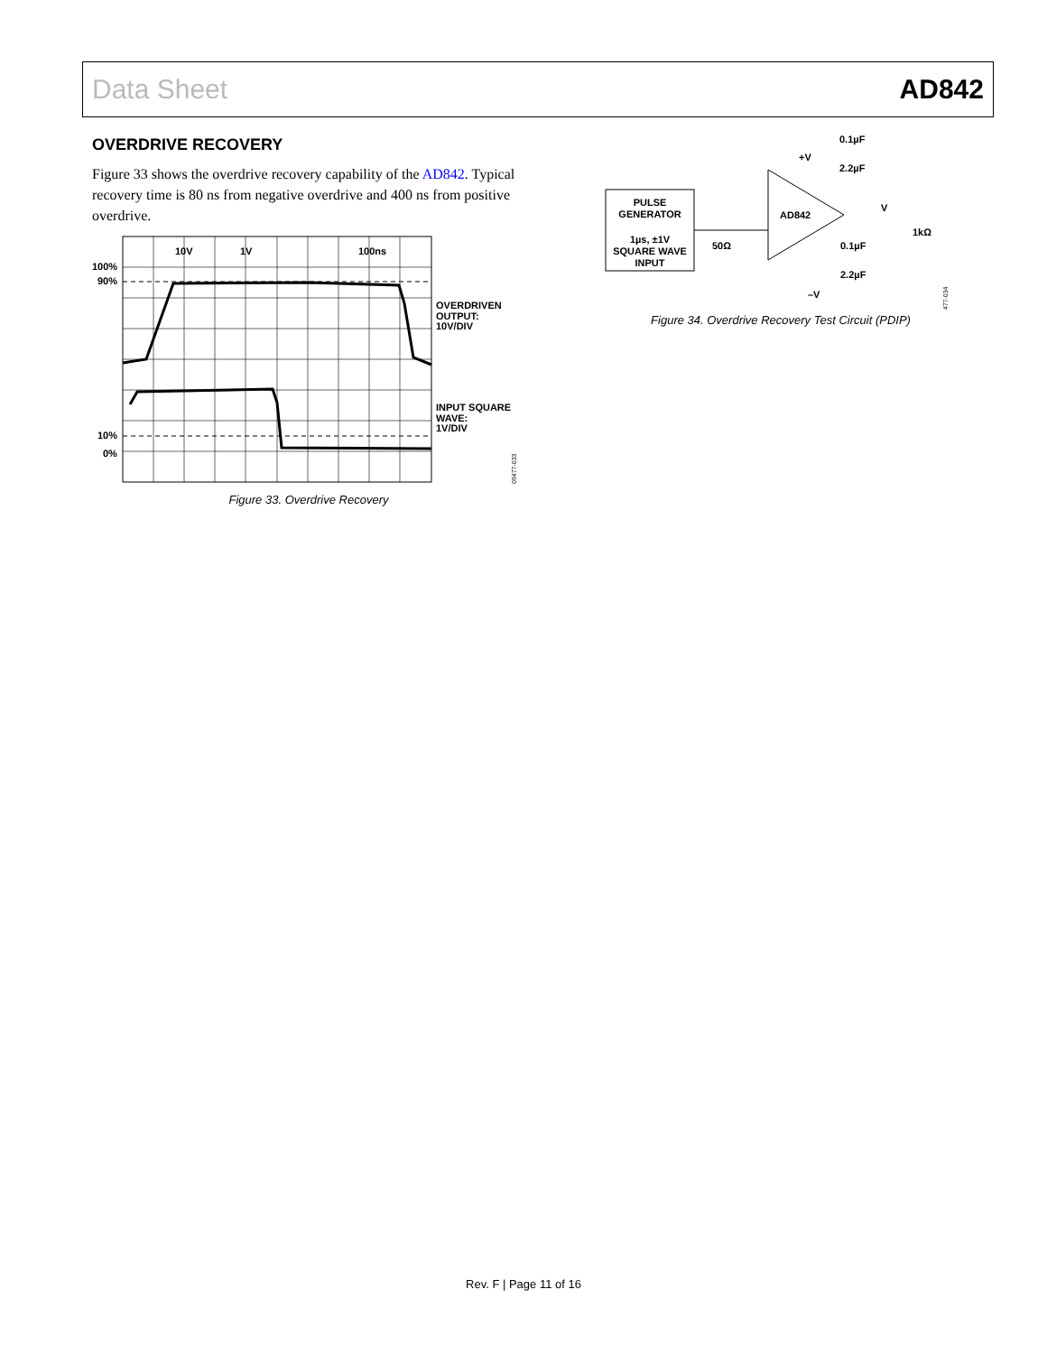Data Sheet AD842
OVERDRIVE RECOVERY
Figure 33 shows the overdrive recovery capability of the AD842. Typical recovery time is 80 ns from negative overdrive and 400 ns from positive overdrive.
10V
1V
100ns
100%
90%
10%
0%
OVERDRIVEN
OUTPUT:
10V/DIV
INPUT SQUARE
WAVE:
1V/DIV
09477-033
Figure 33. Overdrive Recovery
PULSE
GENERATOR
1µs, ±1V
SQUARE WAVE
INPUT
AD842
50Ω
0.1µF
2.2µF
+V
–V
V
0.1µF
2.2µF
1kΩ
09477-034
Figure 34. Overdrive Recovery Test Circuit (PDIP)
Rev. F | Page 11 of 16